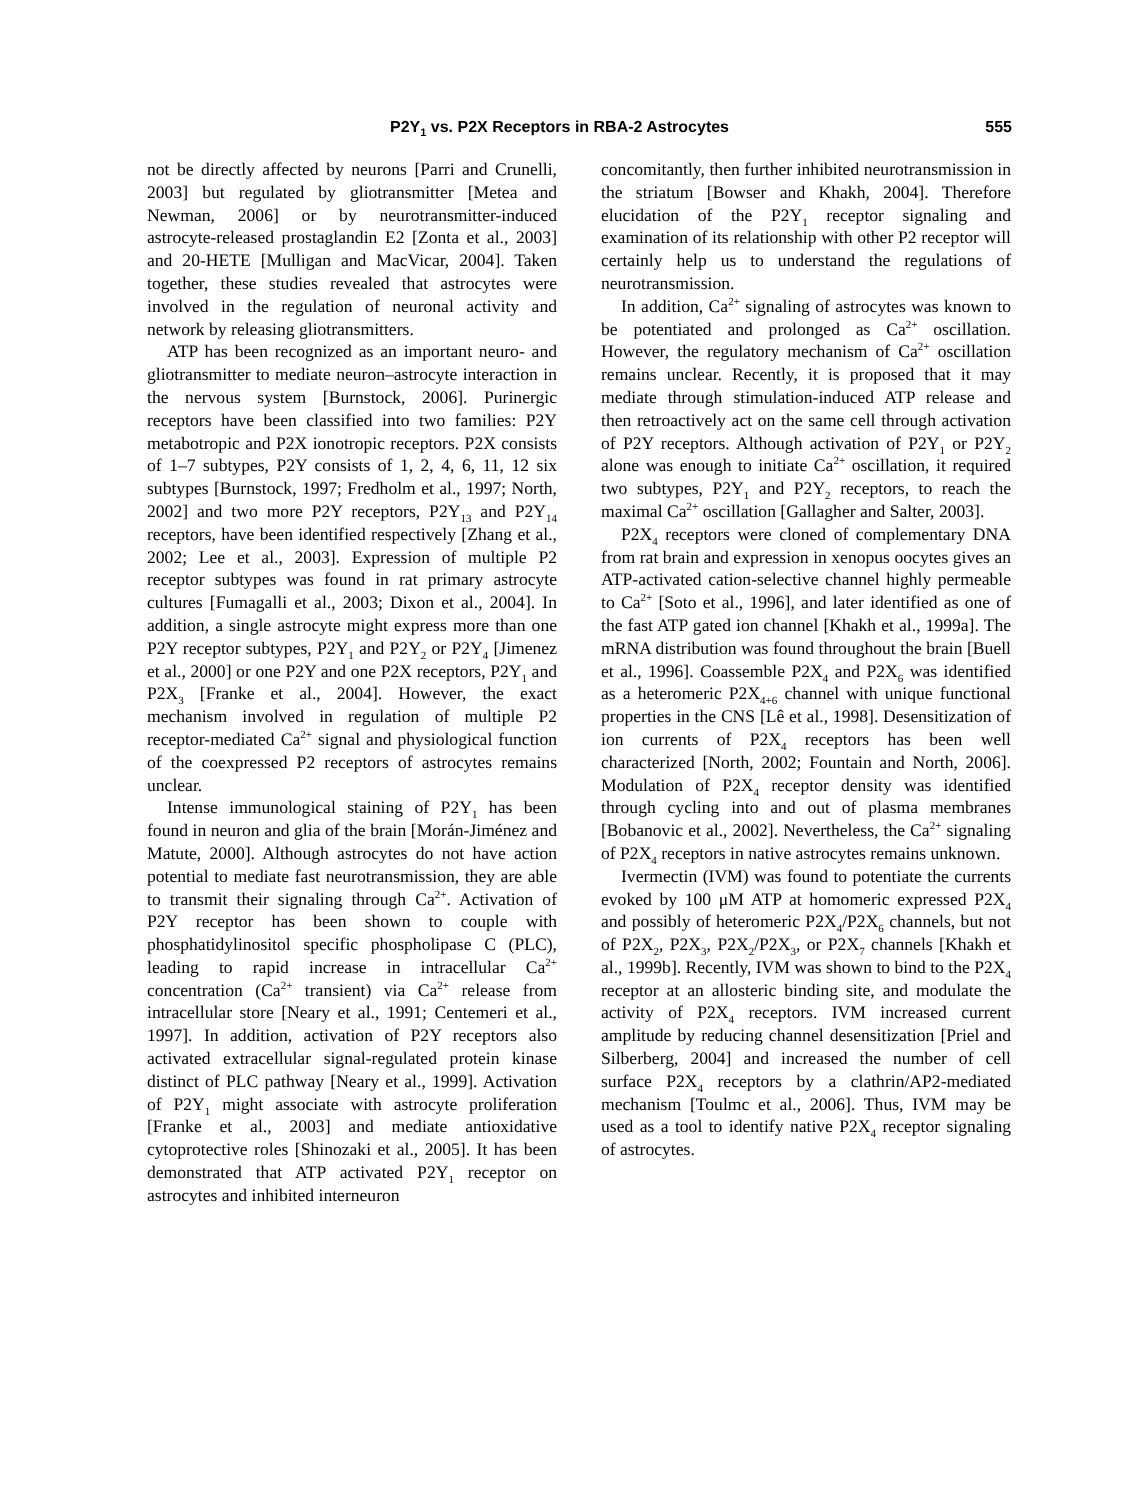P2Y<sub>1</sub> vs. P2X Receptors in RBA-2 Astrocytes 555
not be directly affected by neurons [Parri and Crunelli, 2003] but regulated by gliotransmitter [Metea and Newman, 2006] or by neurotransmitter-induced astrocyte-released prostaglandin E2 [Zonta et al., 2003] and 20-HETE [Mulligan and MacVicar, 2004]. Taken together, these studies revealed that astrocytes were involved in the regulation of neuronal activity and network by releasing gliotransmitters.
ATP has been recognized as an important neuro- and gliotransmitter to mediate neuron–astrocyte interaction in the nervous system [Burnstock, 2006]. Purinergic receptors have been classified into two families: P2Y metabotropic and P2X ionotropic receptors. P2X consists of 1–7 subtypes, P2Y consists of 1, 2, 4, 6, 11, 12 six subtypes [Burnstock, 1997; Fredholm et al., 1997; North, 2002] and two more P2Y receptors, P2Y<sub>13</sub> and P2Y<sub>14</sub> receptors, have been identified respectively [Zhang et al., 2002; Lee et al., 2003]. Expression of multiple P2 receptor subtypes was found in rat primary astrocyte cultures [Fumagalli et al., 2003; Dixon et al., 2004]. In addition, a single astrocyte might express more than one P2Y receptor subtypes, P2Y<sub>1</sub> and P2Y<sub>2</sub> or P2Y<sub>4</sub> [Jimenez et al., 2000] or one P2Y and one P2X receptors, P2Y<sub>1</sub> and P2X<sub>3</sub> [Franke et al., 2004]. However, the exact mechanism involved in regulation of multiple P2 receptor-mediated Ca<sup>2+</sup> signal and physiological function of the coexpressed P2 receptors of astrocytes remains unclear.
Intense immunological staining of P2Y<sub>1</sub> has been found in neuron and glia of the brain [Morán-Jiménez and Matute, 2000]. Although astrocytes do not have action potential to mediate fast neurotransmission, they are able to transmit their signaling through Ca<sup>2+</sup>. Activation of P2Y receptor has been shown to couple with phosphatidylinositol specific phospholipase C (PLC), leading to rapid increase in intracellular Ca<sup>2+</sup> concentration (Ca<sup>2+</sup> transient) via Ca<sup>2+</sup> release from intracellular store [Neary et al., 1991; Centemeri et al., 1997]. In addition, activation of P2Y receptors also activated extracellular signal-regulated protein kinase distinct of PLC pathway [Neary et al., 1999]. Activation of P2Y<sub>1</sub> might associate with astrocyte proliferation [Franke et al., 2003] and mediate antioxidative cytoprotective roles [Shinozaki et al., 2005]. It has been demonstrated that ATP activated P2Y<sub>1</sub> receptor on astrocytes and inhibited interneuron
concomitantly, then further inhibited neurotransmission in the striatum [Bowser and Khakh, 2004]. Therefore elucidation of the P2Y<sub>1</sub> receptor signaling and examination of its relationship with other P2 receptor will certainly help us to understand the regulations of neurotransmission.
In addition, Ca<sup>2+</sup> signaling of astrocytes was known to be potentiated and prolonged as Ca<sup>2+</sup> oscillation. However, the regulatory mechanism of Ca<sup>2+</sup> oscillation remains unclear. Recently, it is proposed that it may mediate through stimulation-induced ATP release and then retroactively act on the same cell through activation of P2Y receptors. Although activation of P2Y<sub>1</sub> or P2Y<sub>2</sub> alone was enough to initiate Ca<sup>2+</sup> oscillation, it required two subtypes, P2Y<sub>1</sub> and P2Y<sub>2</sub> receptors, to reach the maximal Ca<sup>2+</sup> oscillation [Gallagher and Salter, 2003].
P2X<sub>4</sub> receptors were cloned of complementary DNA from rat brain and expression in xenopus oocytes gives an ATP-activated cation-selective channel highly permeable to Ca<sup>2+</sup> [Soto et al., 1996], and later identified as one of the fast ATP gated ion channel [Khakh et al., 1999a]. The mRNA distribution was found throughout the brain [Buell et al., 1996]. Coassemble P2X<sub>4</sub> and P2X<sub>6</sub> was identified as a heteromeric P2X<sub>4+6</sub> channel with unique functional properties in the CNS [Lê et al., 1998]. Desensitization of ion currents of P2X<sub>4</sub> receptors has been well characterized [North, 2002; Fountain and North, 2006]. Modulation of P2X<sub>4</sub> receptor density was identified through cycling into and out of plasma membranes [Bobanovic et al., 2002]. Nevertheless, the Ca<sup>2+</sup> signaling of P2X<sub>4</sub> receptors in native astrocytes remains unknown.
Ivermectin (IVM) was found to potentiate the currents evoked by 100 μM ATP at homomeric expressed P2X<sub>4</sub> and possibly of heteromeric P2X<sub>4</sub>/P2X<sub>6</sub> channels, but not of P2X<sub>2</sub>, P2X<sub>3</sub>, P2X<sub>2</sub>/P2X<sub>3</sub>, or P2X<sub>7</sub> channels [Khakh et al., 1999b]. Recently, IVM was shown to bind to the P2X<sub>4</sub> receptor at an allosteric binding site, and modulate the activity of P2X<sub>4</sub> receptors. IVM increased current amplitude by reducing channel desensitization [Priel and Silberberg, 2004] and increased the number of cell surface P2X<sub>4</sub> receptors by a clathrin/AP2-mediated mechanism [Toulmc et al., 2006]. Thus, IVM may be used as a tool to identify native P2X<sub>4</sub> receptor signaling of astrocytes.